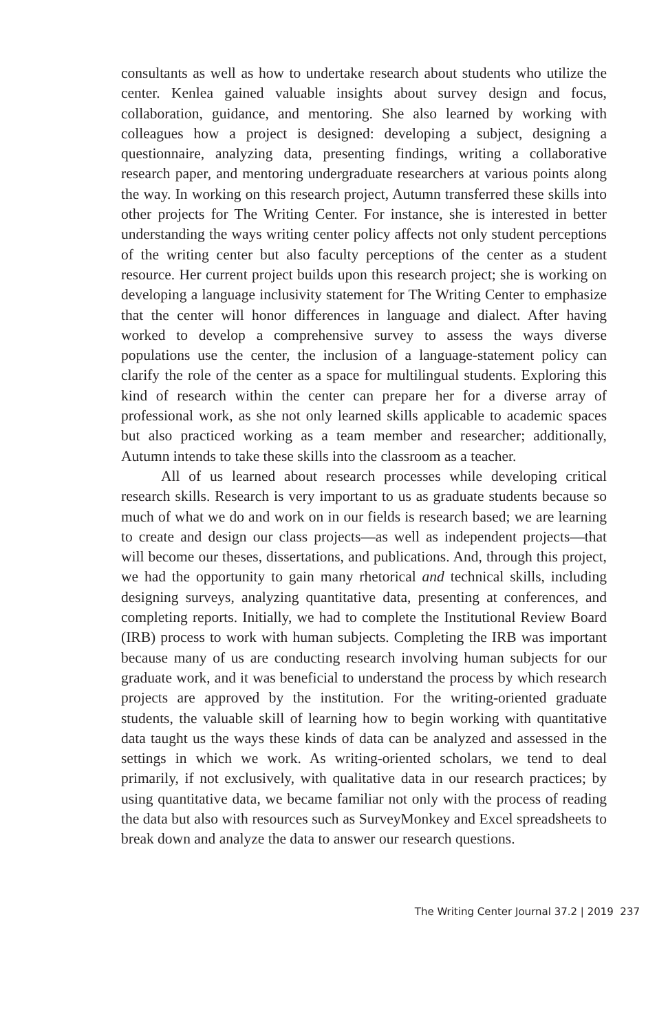consultants as well as how to undertake research about students who utilize the center. Kenlea gained valuable insights about survey design and focus, collaboration, guidance, and mentoring. She also learned by working with colleagues how a project is designed: developing a subject, designing a questionnaire, analyzing data, presenting findings, writing a collaborative research paper, and mentoring undergraduate researchers at various points along the way. In working on this research project, Autumn transferred these skills into other projects for The Writing Center. For instance, she is interested in better understanding the ways writing center policy affects not only student perceptions of the writing center but also faculty perceptions of the center as a student resource. Her current project builds upon this research project; she is working on developing a language inclusivity statement for The Writing Center to emphasize that the center will honor differences in language and dialect. After having worked to develop a comprehensive survey to assess the ways diverse populations use the center, the inclusion of a language-statement policy can clarify the role of the center as a space for multilingual students. Exploring this kind of research within the center can prepare her for a diverse array of professional work, as she not only learned skills applicable to academic spaces but also practiced working as a team member and researcher; additionally, Autumn intends to take these skills into the classroom as a teacher.
All of us learned about research processes while developing critical research skills. Research is very important to us as graduate students because so much of what we do and work on in our fields is research based; we are learning to create and design our class projects—as well as independent projects—that will become our theses, dissertations, and publications. And, through this project, we had the opportunity to gain many rhetorical and technical skills, including designing surveys, analyzing quantitative data, presenting at conferences, and completing reports. Initially, we had to complete the Institutional Review Board (IRB) process to work with human subjects. Completing the IRB was important because many of us are conducting research involving human subjects for our graduate work, and it was beneficial to understand the process by which research projects are approved by the institution. For the writing-oriented graduate students, the valuable skill of learning how to begin working with quantitative data taught us the ways these kinds of data can be analyzed and assessed in the settings in which we work. As writing-oriented scholars, we tend to deal primarily, if not exclusively, with qualitative data in our research practices; by using quantitative data, we became familiar not only with the process of reading the data but also with resources such as SurveyMonkey and Excel spreadsheets to break down and analyze the data to answer our research questions.
The Writing Center Journal 37.2 | 2019 237